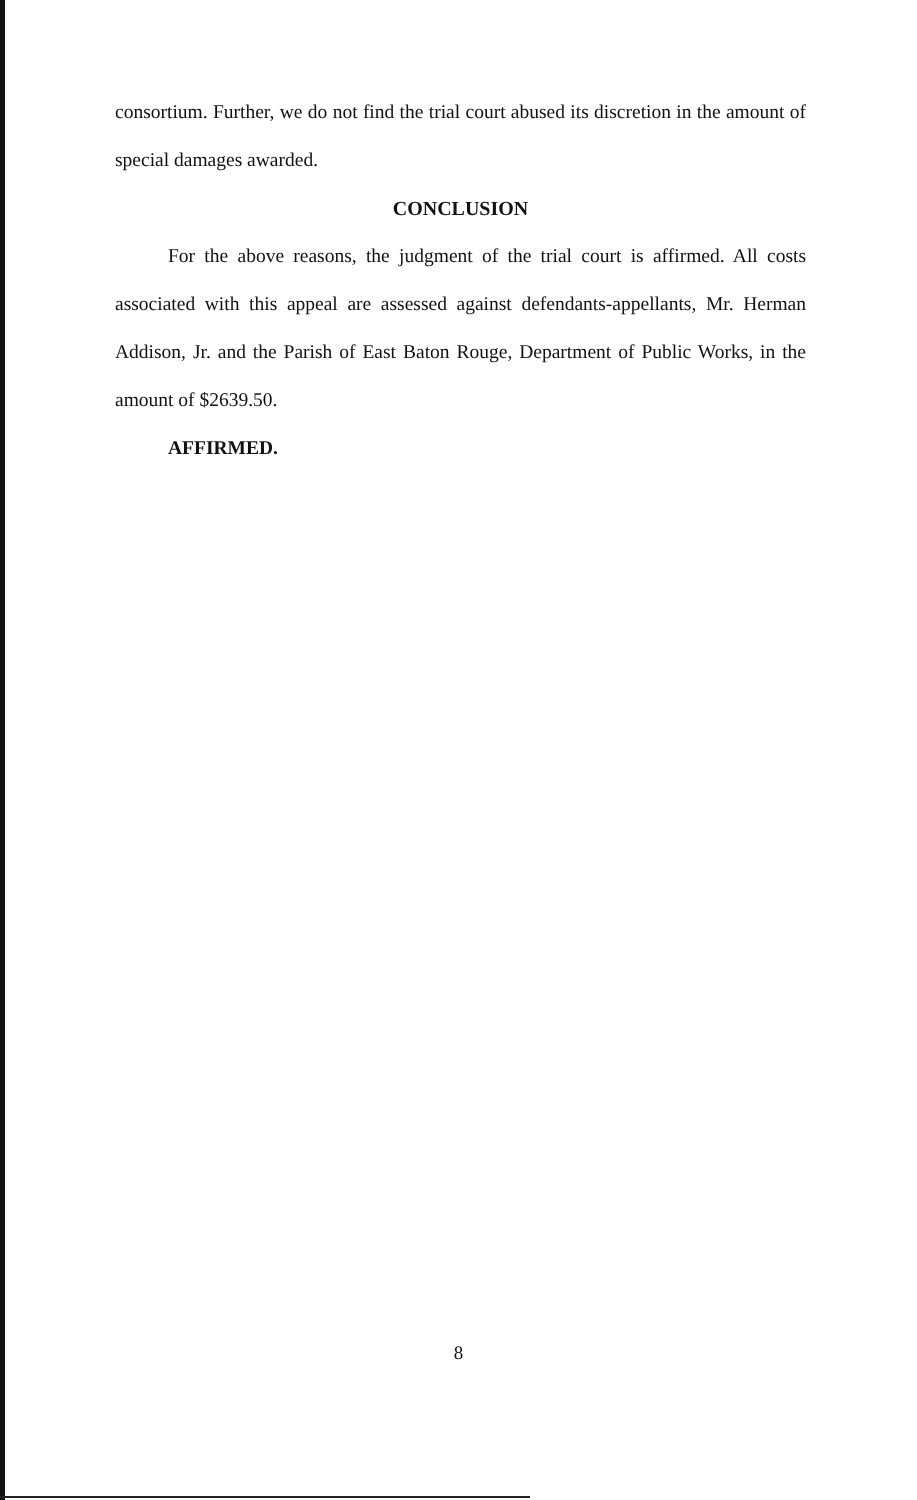consortium. Further, we do not find the trial court abused its discretion in the amount of special damages awarded.
CONCLUSION
For the above reasons, the judgment of the trial court is affirmed. All costs associated with this appeal are assessed against defendants-appellants, Mr. Herman Addison, Jr. and the Parish of East Baton Rouge, Department of Public Works, in the amount of $2639.50.
AFFIRMED.
8